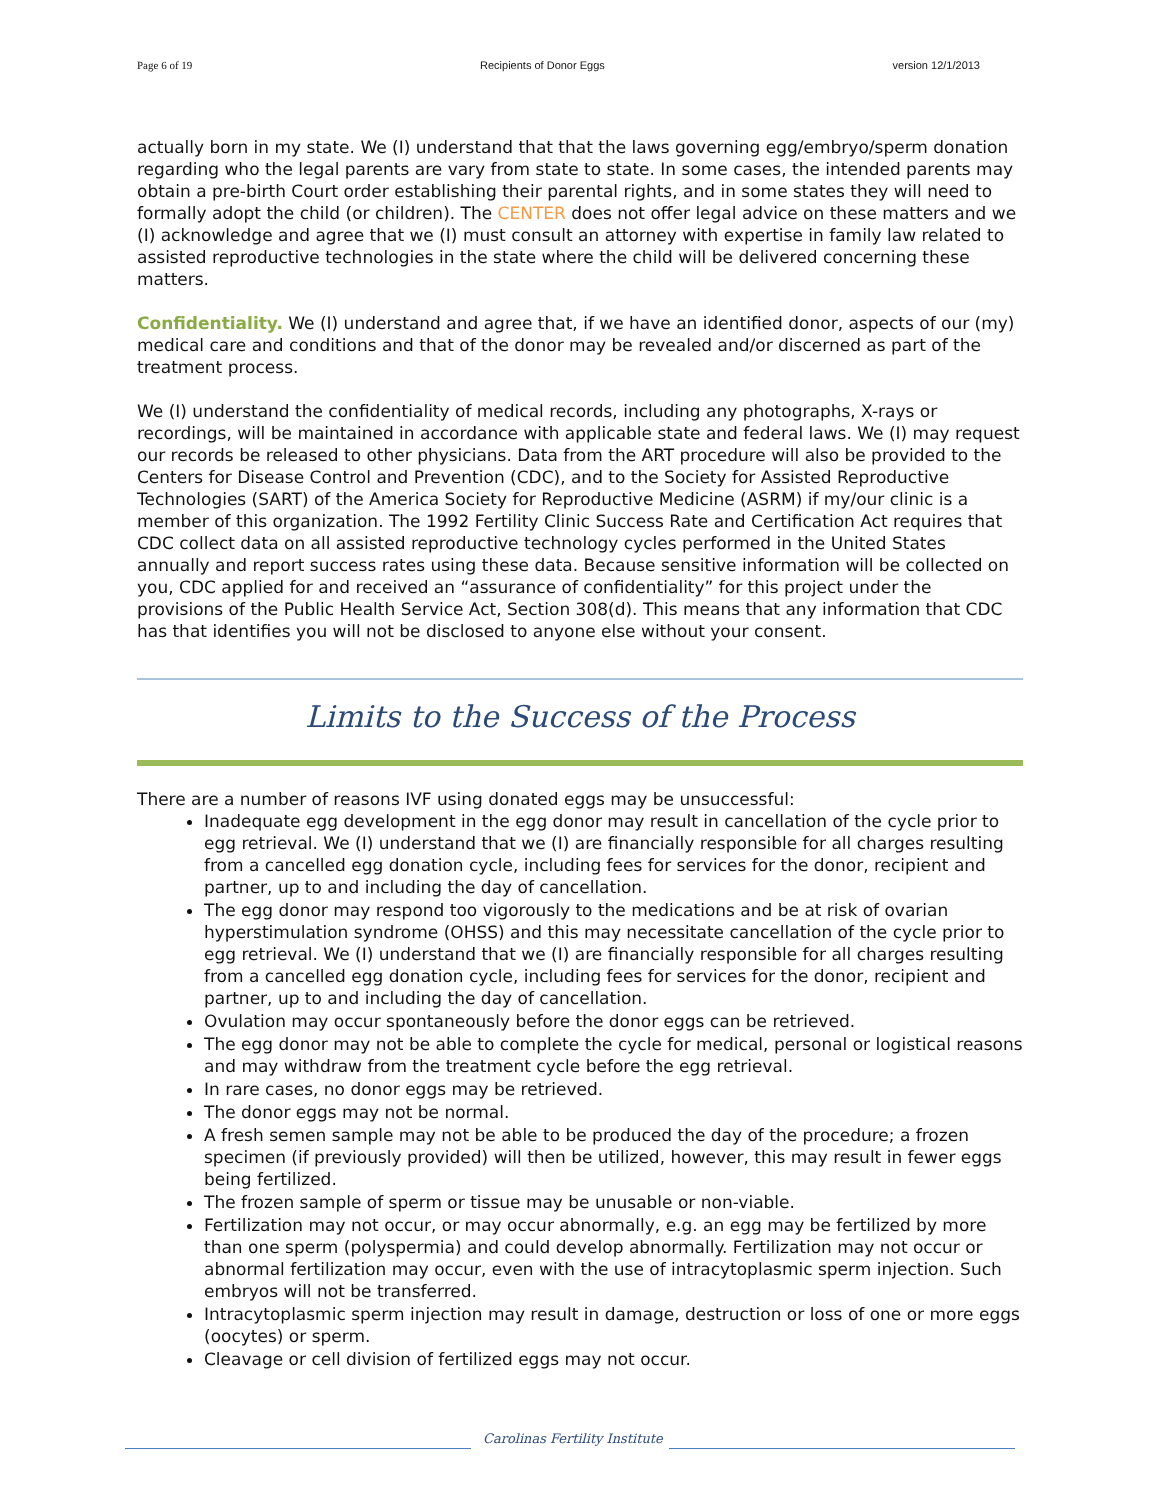Page 6 of 19 Recipients of Donor Eggs version 12/1/2013
actually born in my state. We (I) understand that that the laws governing egg/embryo/sperm donation regarding who the legal parents are vary from state to state. In some cases, the intended parents may obtain a pre-birth Court order establishing their parental rights, and in some states they will need to formally adopt the child (or children). The CENTER does not offer legal advice on these matters and we (I) acknowledge and agree that we (I) must consult an attorney with expertise in family law related to assisted reproductive technologies in the state where the child will be delivered concerning these matters.
Confidentiality. We (I) understand and agree that, if we have an identified donor, aspects of our (my) medical care and conditions and that of the donor may be revealed and/or discerned as part of the treatment process.
We (I) understand the confidentiality of medical records, including any photographs, X-rays or recordings, will be maintained in accordance with applicable state and federal laws. We (I) may request our records be released to other physicians. Data from the ART procedure will also be provided to the Centers for Disease Control and Prevention (CDC), and to the Society for Assisted Reproductive Technologies (SART) of the America Society for Reproductive Medicine (ASRM) if my/our clinic is a member of this organization. The 1992 Fertility Clinic Success Rate and Certification Act requires that CDC collect data on all assisted reproductive technology cycles performed in the United States annually and report success rates using these data. Because sensitive information will be collected on you, CDC applied for and received an “assurance of confidentiality” for this project under the provisions of the Public Health Service Act, Section 308(d). This means that any information that CDC has that identifies you will not be disclosed to anyone else without your consent.
Limits to the Success of the Process
There are a number of reasons IVF using donated eggs may be unsuccessful:
Inadequate egg development in the egg donor may result in cancellation of the cycle prior to egg retrieval. We (I) understand that we (I) are financially responsible for all charges resulting from a cancelled egg donation cycle, including fees for services for the donor, recipient and partner, up to and including the day of cancellation.
The egg donor may respond too vigorously to the medications and be at risk of ovarian hyperstimulation syndrome (OHSS) and this may necessitate cancellation of the cycle prior to egg retrieval. We (I) understand that we (I) are financially responsible for all charges resulting from a cancelled egg donation cycle, including fees for services for the donor, recipient and partner, up to and including the day of cancellation.
Ovulation may occur spontaneously before the donor eggs can be retrieved.
The egg donor may not be able to complete the cycle for medical, personal or logistical reasons and may withdraw from the treatment cycle before the egg retrieval.
In rare cases, no donor eggs may be retrieved.
The donor eggs may not be normal.
A fresh semen sample may not be able to be produced the day of the procedure; a frozen specimen (if previously provided) will then be utilized, however, this may result in fewer eggs being fertilized.
The frozen sample of sperm or tissue may be unusable or non-viable.
Fertilization may not occur, or may occur abnormally, e.g. an egg may be fertilized by more than one sperm (polyspermia) and could develop abnormally. Fertilization may not occur or abnormal fertilization may occur, even with the use of intracytoplasmic sperm injection. Such embryos will not be transferred.
Intracytoplasmic sperm injection may result in damage, destruction or loss of one or more eggs (oocytes) or sperm.
Cleavage or cell division of fertilized eggs may not occur.
Carolinas Fertility Institute